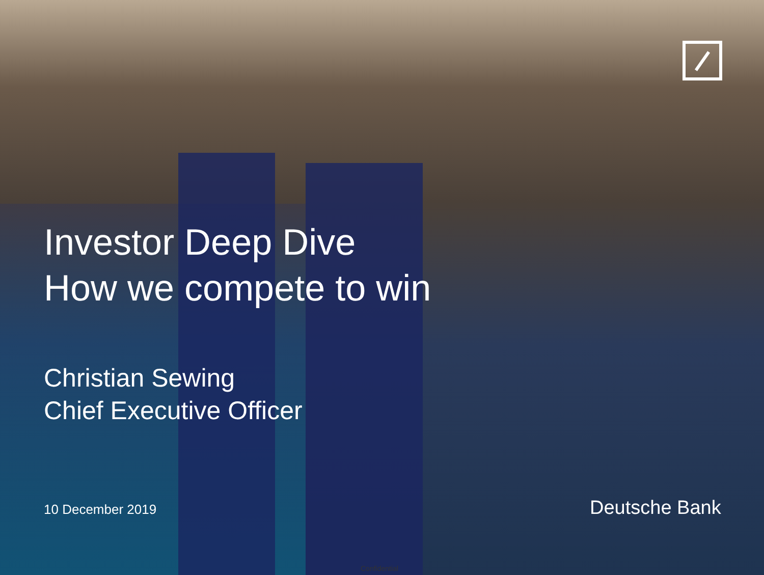Investor Deep Dive
How we compete to win
Christian Sewing
Chief Executive Officer
10 December 2019 Deutsche Bank
Confidential